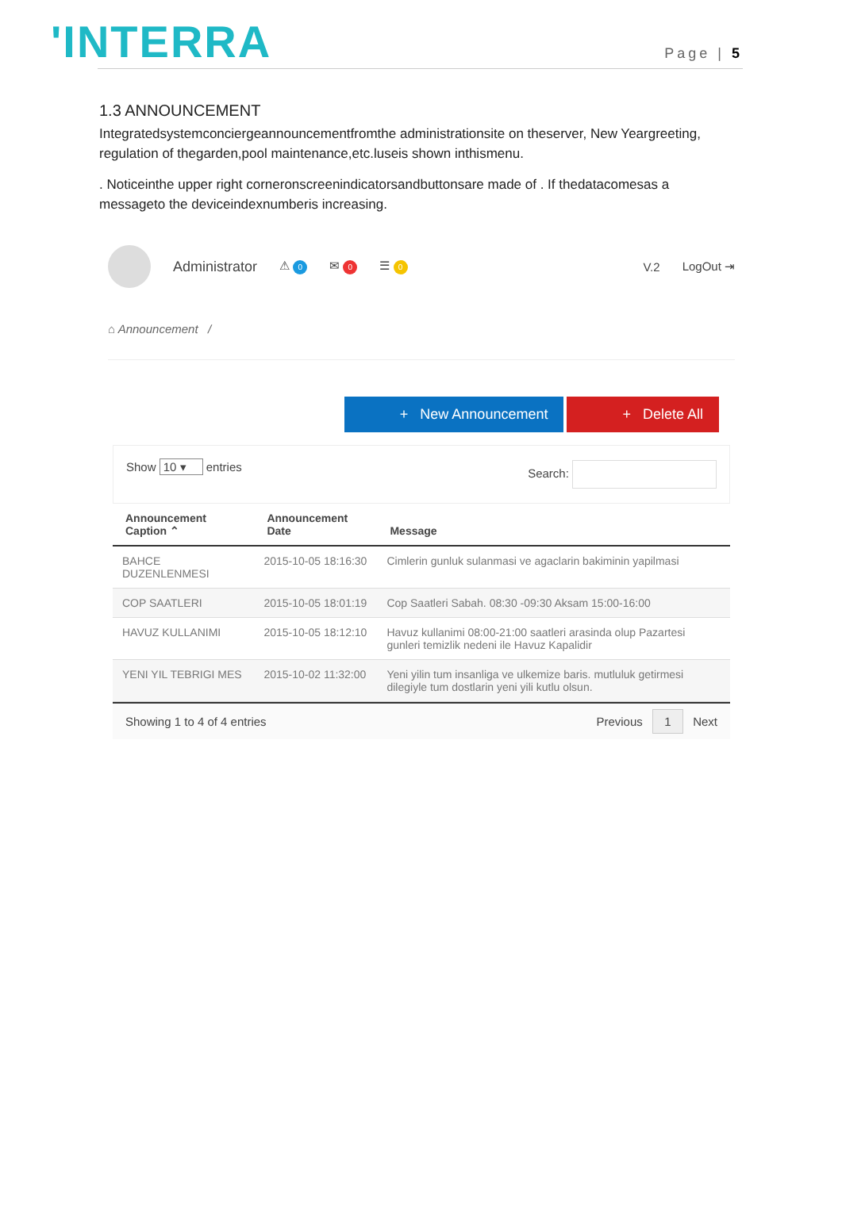'INTERRA
Page | 5
1.3 ANNOUNCEMENT
Integratedsystemconciergeannouncementfromthe administrationsite on theserver, New Yeargreeting, regulation of thegarden,pool maintenance,etc.luseis shown inthismenu.
. Noticeinthe upper right corneronscreenindicatorsandbuttonsare made of . If thedatacomesas a messageto the deviceindexnumberis increasing.
Administrator ⚠ 0 ✉ 0 ☰ 0 V.2 LogOut ⇥
⌂ Announcement /
+ New Announcement + Delete All
Show 10 ▾ entries Search:
| Announcement Caption ⌃ | Announcement Date | Message |
| --- | --- | --- |
| BAHCE DUZENLENMESI | 2015-10-05 18:16:30 | Cimlerin gunluk sulanmasi ve agaclarin bakiminin yapilmasi |
| COP SAATLERI | 2015-10-05 18:01:19 | Cop Saatleri Sabah. 08:30 -09:30 Aksam 15:00-16:00 |
| HAVUZ KULLANIMI | 2015-10-05 18:12:10 | Havuz kullanimi 08:00-21:00 saatleri arasinda olup Pazartesi gunleri temizlik nedeni ile Havuz Kapalidir |
| YENI YIL TEBRIGI MES | 2015-10-02 11:32:00 | Yeni yilin tum insanliga ve ulkemize baris. mutluluk getirmesi dilegiyle tum dostlarin yeni yili kutlu olsun. |
Showing 1 to 4 of 4 entries Previous 1 Next